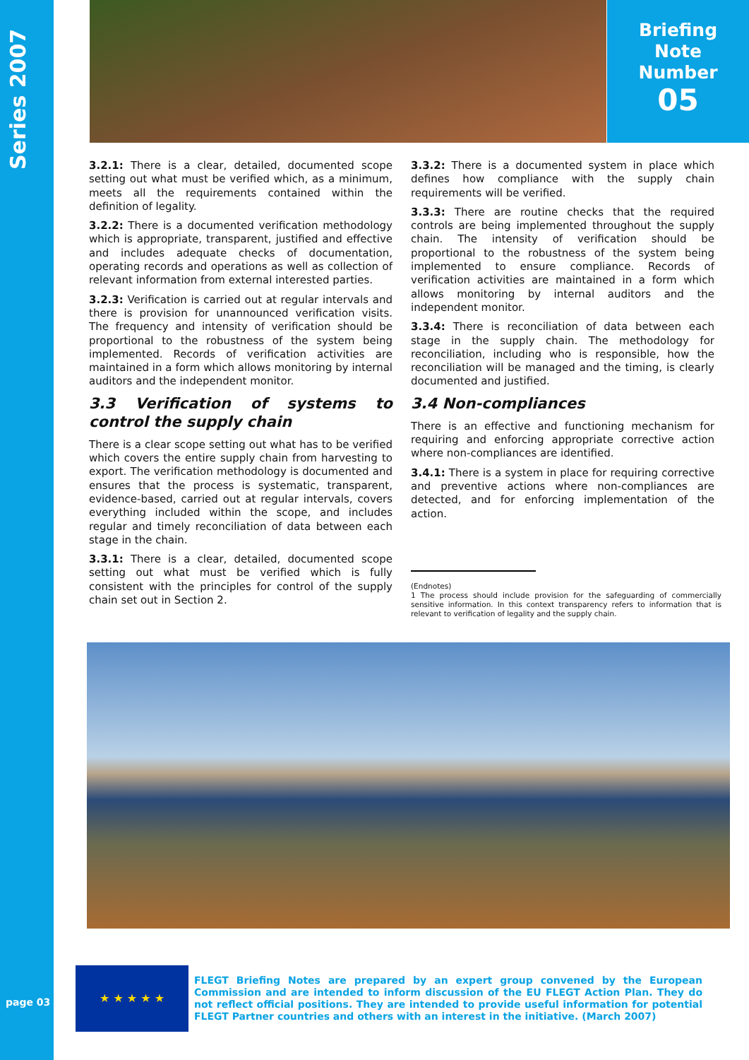Series 2007
page 03
Briefing
Note
Number
05
3.2.1: There is a clear, detailed, documented scope setting out what must be verified which, as a minimum, meets all the requirements contained within the definition of legality.
3.2.2: There is a documented verification methodology which is appropriate, transparent, justified and effective and includes adequate checks of documentation, operating records and operations as well as collection of relevant information from external interested parties.
3.2.3: Verification is carried out at regular intervals and there is provision for unannounced verification visits. The frequency and intensity of verification should be proportional to the robustness of the system being implemented. Records of verification activities are maintained in a form which allows monitoring by internal auditors and the independent monitor.
3.3 Verification of systems to control the supply chain
There is a clear scope setting out what has to be verified which covers the entire supply chain from harvesting to export. The verification methodology is documented and ensures that the process is systematic, transparent, evidence-based, carried out at regular intervals, covers everything included within the scope, and includes regular and timely reconciliation of data between each stage in the chain.
3.3.1: There is a clear, detailed, documented scope setting out what must be verified which is fully consistent with the principles for control of the supply chain set out in Section 2.
3.3.2: There is a documented system in place which defines how compliance with the supply chain requirements will be verified.
3.3.3: There are routine checks that the required controls are being implemented throughout the supply chain. The intensity of verification should be proportional to the robustness of the system being implemented to ensure compliance. Records of verification activities are maintained in a form which allows monitoring by internal auditors and the independent monitor.
3.3.4: There is reconciliation of data between each stage in the supply chain. The methodology for reconciliation, including who is responsible, how the reconciliation will be managed and the timing, is clearly documented and justified.
3.4 Non-compliances
There is an effective and functioning mechanism for requiring and enforcing appropriate corrective action where non-compliances are identified.
3.4.1: There is a system in place for requiring corrective and preventive actions where non-compliances are detected, and for enforcing implementation of the action.
(Endnotes)
1 The process should include provision for the safeguarding of commercially sensitive information. In this context transparency refers to information that is relevant to verification of legality and the supply chain.
★ ★ ★ ★ ★
FLEGT Briefing Notes are prepared by an expert group convened by the European Commission and are intended to inform discussion of the EU FLEGT Action Plan. They do not reflect official positions. They are intended to provide useful information for potential FLEGT Partner countries and others with an interest in the initiative. (March 2007)